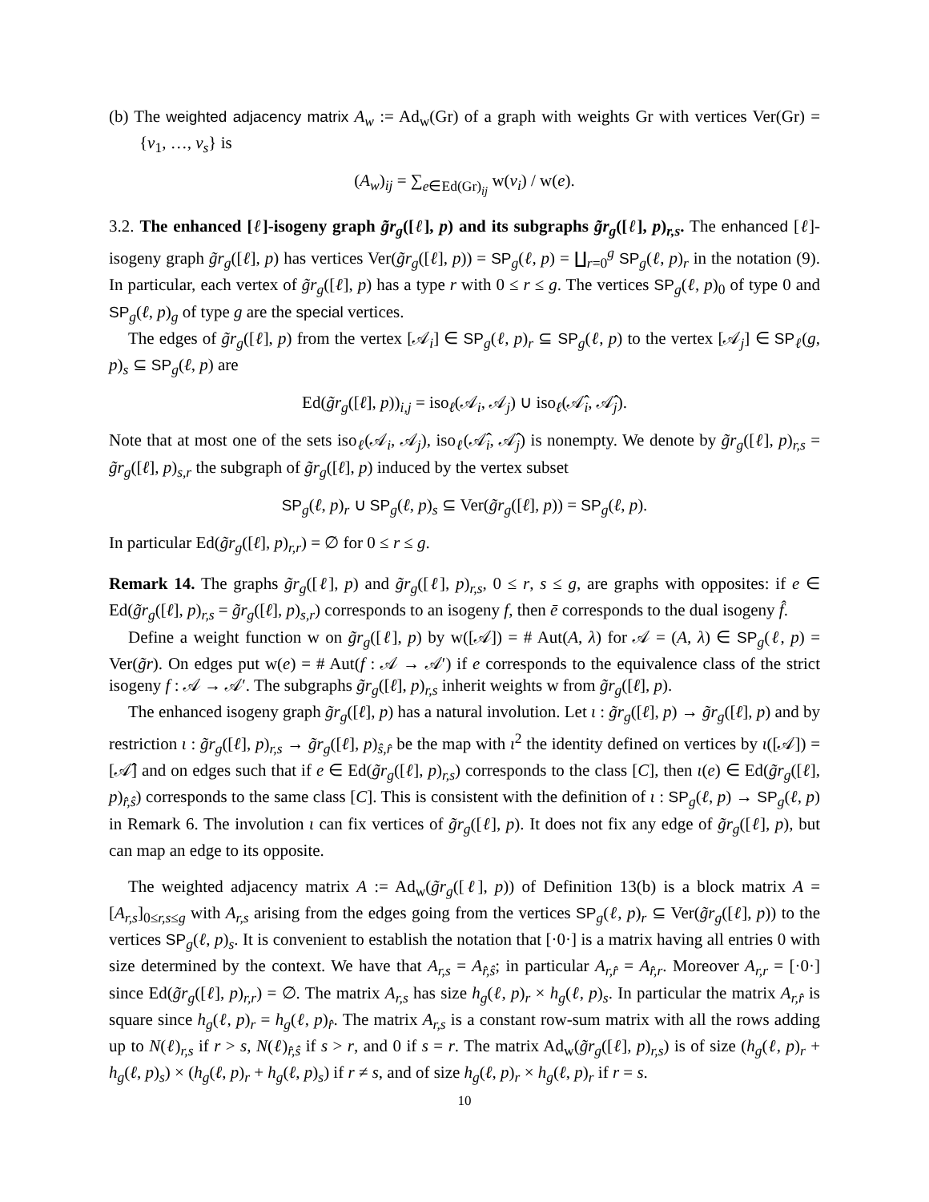(b) The weighted adjacency matrix A<sub>w</sub> := Ad<sub>w</sub>(Gr) of a graph with weights Gr with vertices Ver(Gr) = {v<sub>1</sub>, …, v<sub>s</sub>} is
(A<sub>w</sub>)<sub>ij</sub> = ∑<sub>e∈Ed(Gr)<sub>ij</sub></sub> w(v<sub>i</sub>) / w(e).
3.2. The enhanced [ℓ]-isogeny graph g̃r<sub>g</sub>([ℓ], p) and its subgraphs g̃r<sub>g</sub>([ℓ], p)<sub>r,s</sub>. The enhanced [ℓ]-isogeny graph g̃r<sub>g</sub>([ℓ], p) has vertices Ver(g̃r<sub>g</sub>([ℓ], p)) = SP<sub>g</sub>(ℓ, p) = ∐<sub>r=0</sub><sup>g</sup> SP<sub>g</sub>(ℓ, p)<sub>r</sub> in the notation (9). In particular, each vertex of g̃r<sub>g</sub>([ℓ], p) has a type r with 0 ≤ r ≤ g. The vertices SP<sub>g</sub>(ℓ, p)<sub>0</sub> of type 0 and SP<sub>g</sub>(ℓ, p)<sub>g</sub> of type g are the special vertices.
The edges of g̃r<sub>g</sub>([ℓ], p) from the vertex [𝒜<sub>i</sub>] ∈ SP<sub>g</sub>(ℓ, p)<sub>r</sub> ⊆ SP<sub>g</sub>(ℓ, p) to the vertex [𝒜<sub>j</sub>] ∈ SP<sub>ℓ</sub>(g, p)<sub>s</sub> ⊆ SP<sub>g</sub>(ℓ, p) are
Ed(g̃r<sub>g</sub>([ℓ], p))<sub>i,j</sub> = iso<sub>ℓ</sub>(𝒜<sub>i</sub>, 𝒜<sub>j</sub>) ∪ iso<sub>ℓ</sub>(𝒜̂<sub>i</sub>, 𝒜̂<sub>j</sub>).
Note that at most one of the sets iso<sub>ℓ</sub>(𝒜<sub>i</sub>, 𝒜<sub>j</sub>), iso<sub>ℓ</sub>(𝒜̂<sub>i</sub>, 𝒜̂<sub>j</sub>) is nonempty. We denote by g̃r<sub>g</sub>([ℓ], p)<sub>r,s</sub> = g̃r<sub>g</sub>([ℓ], p)<sub>s,r</sub> the subgraph of g̃r<sub>g</sub>([ℓ], p) induced by the vertex subset
SP<sub>g</sub>(ℓ, p)<sub>r</sub> ∪ SP<sub>g</sub>(ℓ, p)<sub>s</sub> ⊆ Ver(g̃r<sub>g</sub>([ℓ], p)) = SP<sub>g</sub>(ℓ, p).
In particular Ed(g̃r<sub>g</sub>([ℓ], p)<sub>r,r</sub>) = ∅ for 0 ≤ r ≤ g.
Remark 14. The graphs g̃r<sub>g</sub>([ℓ], p) and g̃r<sub>g</sub>([ℓ], p)<sub>r,s</sub>, 0 ≤ r, s ≤ g, are graphs with opposites: if e ∈ Ed(g̃r<sub>g</sub>([ℓ], p)<sub>r,s</sub> = g̃r<sub>g</sub>([ℓ], p)<sub>s,r</sub>) corresponds to an isogeny f, then ē corresponds to the dual isogeny f̂.
Define a weight function w on g̃r<sub>g</sub>([ℓ], p) by w([𝒜]) = # Aut(A, λ) for 𝒜 = (A, λ) ∈ SP<sub>g</sub>(ℓ, p) = Ver(g̃r). On edges put w(e) = # Aut(f : 𝒜 → 𝒜′) if e corresponds to the equivalence class of the strict isogeny f : 𝒜 → 𝒜′. The subgraphs g̃r<sub>g</sub>([ℓ], p)<sub>r,s</sub> inherit weights w from g̃r<sub>g</sub>([ℓ], p).
The enhanced isogeny graph g̃r<sub>g</sub>([ℓ], p) has a natural involution. Let ι : g̃r<sub>g</sub>([ℓ], p) → g̃r<sub>g</sub>([ℓ], p) and by restriction ι : g̃r<sub>g</sub>([ℓ], p)<sub>r,s</sub> → g̃r<sub>g</sub>([ℓ], p)<sub>ŝ,r̂</sub> be the map with ι<sup>2</sup> the identity defined on vertices by ι([𝒜]) = [𝒜̂] and on edges such that if e ∈ Ed(g̃r<sub>g</sub>([ℓ], p)<sub>r,s</sub>) corresponds to the class [C], then ι(e) ∈ Ed(g̃r<sub>g</sub>([ℓ], p)<sub>r̂,ŝ</sub>) corresponds to the same class [C]. This is consistent with the definition of ι : SP<sub>g</sub>(ℓ, p) → SP<sub>g</sub>(ℓ, p) in Remark 6. The involution ι can fix vertices of g̃r<sub>g</sub>([ℓ], p). It does not fix any edge of g̃r<sub>g</sub>([ℓ], p), but can map an edge to its opposite.
The weighted adjacency matrix A := Ad<sub>w</sub>(g̃r<sub>g</sub>([ℓ], p)) of Definition 13(b) is a block matrix A = [A<sub>r,s</sub>]<sub>0≤r,s≤g</sub> with A<sub>r,s</sub> arising from the edges going from the vertices SP<sub>g</sub>(ℓ, p)<sub>r</sub> ⊆ Ver(g̃r<sub>g</sub>([ℓ], p)) to the vertices SP<sub>g</sub>(ℓ, p)<sub>s</sub>. It is convenient to establish the notation that [·0·] is a matrix having all entries 0 with size determined by the context. We have that A<sub>r,s</sub> = A<sub>r̂,ŝ</sub>; in particular A<sub>r,r̂</sub> = A<sub>r̂,r</sub>. Moreover A<sub>r,r</sub> = [·0·] since Ed(g̃r<sub>g</sub>([ℓ], p)<sub>r,r</sub>) = ∅. The matrix A<sub>r,s</sub> has size h<sub>g</sub>(ℓ, p)<sub>r</sub> × h<sub>g</sub>(ℓ, p)<sub>s</sub>. In particular the matrix A<sub>r,r̂</sub> is square since h<sub>g</sub>(ℓ, p)<sub>r</sub> = h<sub>g</sub>(ℓ, p)<sub>r̂</sub>. The matrix A<sub>r,s</sub> is a constant row-sum matrix with all the rows adding up to N(ℓ)<sub>r,s</sub> if r > s, N(ℓ)<sub>r̂,ŝ</sub> if s > r, and 0 if s = r. The matrix Ad<sub>w</sub>(g̃r<sub>g</sub>([ℓ], p)<sub>r,s</sub>) is of size (h<sub>g</sub>(ℓ, p)<sub>r</sub> + h<sub>g</sub>(ℓ, p)<sub>s</sub>) × (h<sub>g</sub>(ℓ, p)<sub>r</sub> + h<sub>g</sub>(ℓ, p)<sub>s</sub>) if r ≠ s, and of size h<sub>g</sub>(ℓ, p)<sub>r</sub> × h<sub>g</sub>(ℓ, p)<sub>r</sub> if r = s.
10